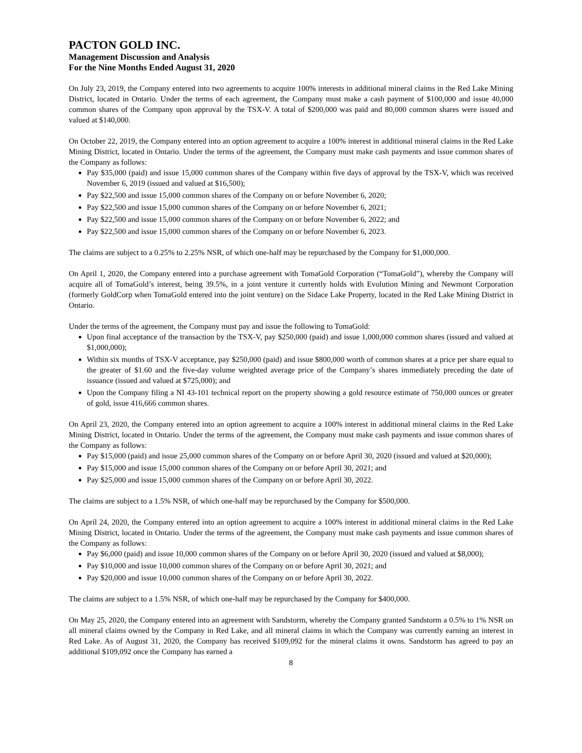PACTON GOLD INC.
Management Discussion and Analysis
For the Nine Months Ended August 31, 2020
On July 23, 2019, the Company entered into two agreements to acquire 100% interests in additional mineral claims in the Red Lake Mining District, located in Ontario. Under the terms of each agreement, the Company must make a cash payment of $100,000 and issue 40,000 common shares of the Company upon approval by the TSX-V. A total of $200,000 was paid and 80,000 common shares were issued and valued at $140,000.
On October 22, 2019, the Company entered into an option agreement to acquire a 100% interest in additional mineral claims in the Red Lake Mining District, located in Ontario. Under the terms of the agreement, the Company must make cash payments and issue common shares of the Company as follows:
Pay $35,000 (paid) and issue 15,000 common shares of the Company within five days of approval by the TSX-V, which was received November 6, 2019 (issued and valued at $16,500);
Pay $22,500 and issue 15,000 common shares of the Company on or before November 6, 2020;
Pay $22,500 and issue 15,000 common shares of the Company on or before November 6, 2021;
Pay $22,500 and issue 15,000 common shares of the Company on or before November 6, 2022; and
Pay $22,500 and issue 15,000 common shares of the Company on or before November 6, 2023.
The claims are subject to a 0.25% to 2.25% NSR, of which one-half may be repurchased by the Company for $1,000,000.
On April 1, 2020, the Company entered into a purchase agreement with TomaGold Corporation (“TomaGold”), whereby the Company will acquire all of TomaGold’s interest, being 39.5%, in a joint venture it currently holds with Evolution Mining and Newmont Corporation (formerly GoldCorp when TomaGold entered into the joint venture) on the Sidace Lake Property, located in the Red Lake Mining District in Ontario.
Under the terms of the agreement, the Company must pay and issue the following to TomaGold:
Upon final acceptance of the transaction by the TSX-V, pay $250,000 (paid) and issue 1,000,000 common shares (issued and valued at $1,000,000);
Within six months of TSX-V acceptance, pay $250,000 (paid) and issue $800,000 worth of common shares at a price per share equal to the greater of $1.60 and the five-day volume weighted average price of the Company’s shares immediately preceding the date of issuance (issued and valued at $725,000); and
Upon the Company filing a NI 43-101 technical report on the property showing a gold resource estimate of 750,000 ounces or greater of gold, issue 416,666 common shares.
On April 23, 2020, the Company entered into an option agreement to acquire a 100% interest in additional mineral claims in the Red Lake Mining District, located in Ontario. Under the terms of the agreement, the Company must make cash payments and issue common shares of the Company as follows:
Pay $15,000 (paid) and issue 25,000 common shares of the Company on or before April 30, 2020 (issued and valued at $20,000);
Pay $15,000 and issue 15,000 common shares of the Company on or before April 30, 2021; and
Pay $25,000 and issue 15,000 common shares of the Company on or before April 30, 2022.
The claims are subject to a 1.5% NSR, of which one-half may be repurchased by the Company for $500,000.
On April 24, 2020, the Company entered into an option agreement to acquire a 100% interest in additional mineral claims in the Red Lake Mining District, located in Ontario. Under the terms of the agreement, the Company must make cash payments and issue common shares of the Company as follows:
Pay $6,000 (paid) and issue 10,000 common shares of the Company on or before April 30, 2020 (issued and valued at $8,000);
Pay $10,000 and issue 10,000 common shares of the Company on or before April 30, 2021; and
Pay $20,000 and issue 10,000 common shares of the Company on or before April 30, 2022.
The claims are subject to a 1.5% NSR, of which one-half may be repurchased by the Company for $400,000.
On May 25, 2020, the Company entered into an agreement with Sandstorm, whereby the Company granted Sandstorm a 0.5% to 1% NSR on all mineral claims owned by the Company in Red Lake, and all mineral claims in which the Company was currently earning an interest in Red Lake. As of August 31, 2020, the Company has received $109,092 for the mineral claims it owns. Sandstorm has agreed to pay an additional $109,092 once the Company has earned a
8